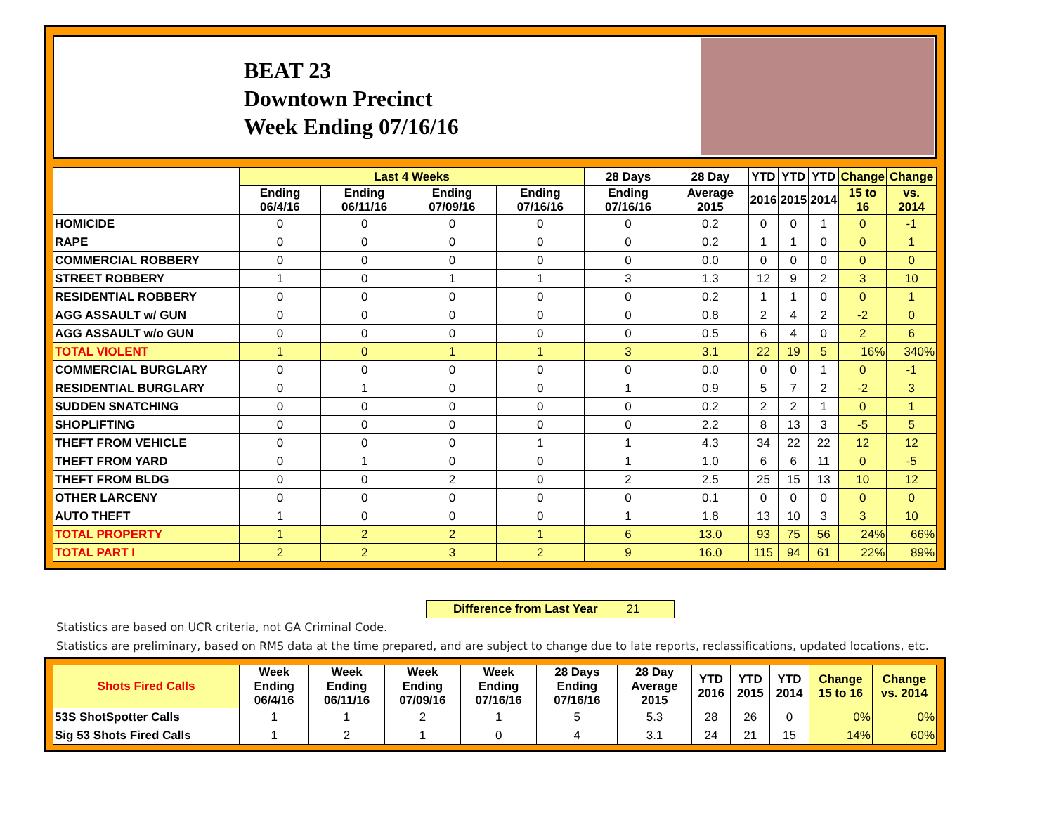BEAT 23
Downtown Precinct
Week Ending 07/16/16
| | Last 4 Weeks | | | | 28 Days | 28 Day | YTD | YTD | YTD | Change | Change |
| --- | --- | --- | --- | --- | --- | --- | --- | --- | --- | --- | --- |
| | Ending 06/4/16 | Ending 06/11/16 | Ending 07/09/16 | Ending 07/16/16 | Ending 07/16/16 | Average 2015 | 2016 | 2015 | 2014 | 15 to 16 | vs. 2014 |
| HOMICIDE | 0 | 0 | 0 | 0 | 0 | 0.2 | 0 | 0 | 1 | 0 | -1 |
| RAPE | 0 | 0 | 0 | 0 | 0 | 0.2 | 1 | 1 | 0 | 0 | 1 |
| COMMERCIAL ROBBERY | 0 | 0 | 0 | 0 | 0 | 0.0 | 0 | 0 | 0 | 0 | 0 |
| STREET ROBBERY | 1 | 0 | 1 | 1 | 3 | 1.3 | 12 | 9 | 2 | 3 | 10 |
| RESIDENTIAL ROBBERY | 0 | 0 | 0 | 0 | 0 | 0.2 | 1 | 1 | 0 | 0 | 1 |
| AGG ASSAULT w/ GUN | 0 | 0 | 0 | 0 | 0 | 0.8 | 2 | 4 | 2 | -2 | 0 |
| AGG ASSAULT w/o GUN | 0 | 0 | 0 | 0 | 0 | 0.5 | 6 | 4 | 0 | 2 | 6 |
| TOTAL VIOLENT | 1 | 0 | 1 | 1 | 3 | 3.1 | 22 | 19 | 5 | 16% | 340% |
| COMMERCIAL BURGLARY | 0 | 0 | 0 | 0 | 0 | 0.0 | 0 | 0 | 1 | 0 | -1 |
| RESIDENTIAL BURGLARY | 0 | 1 | 0 | 0 | 1 | 0.9 | 5 | 7 | 2 | -2 | 3 |
| SUDDEN SNATCHING | 0 | 0 | 0 | 0 | 0 | 0.2 | 2 | 2 | 1 | 0 | 1 |
| SHOPLIFTING | 0 | 0 | 0 | 0 | 0 | 2.2 | 8 | 13 | 3 | -5 | 5 |
| THEFT FROM VEHICLE | 0 | 0 | 0 | 1 | 1 | 4.3 | 34 | 22 | 22 | 12 | 12 |
| THEFT FROM YARD | 0 | 1 | 0 | 0 | 1 | 1.0 | 6 | 6 | 11 | 0 | -5 |
| THEFT FROM BLDG | 0 | 0 | 2 | 0 | 2 | 2.5 | 25 | 15 | 13 | 10 | 12 |
| OTHER LARCENY | 0 | 0 | 0 | 0 | 0 | 0.1 | 0 | 0 | 0 | 0 | 0 |
| AUTO THEFT | 1 | 0 | 0 | 0 | 1 | 1.8 | 13 | 10 | 3 | 3 | 10 |
| TOTAL PROPERTY | 1 | 2 | 2 | 1 | 6 | 13.0 | 93 | 75 | 56 | 24% | 66% |
| TOTAL PART I | 2 | 2 | 3 | 2 | 9 | 16.0 | 115 | 94 | 61 | 22% | 89% |
Difference from Last Year 21
Statistics are based on UCR criteria, not GA Criminal Code.
Statistics are preliminary, based on RMS data at the time prepared, and are subject to change due to late reports, reclassifications, updated locations, etc.
| Shots Fired Calls | Week Ending 06/4/16 | Week Ending 06/11/16 | Week Ending 07/09/16 | Week Ending 07/16/16 | 28 Days Ending 07/16/16 | 28 Day Average 2015 | YTD 2016 | YTD 2015 | YTD 2014 | Change 15 to 16 | Change vs. 2014 |
| --- | --- | --- | --- | --- | --- | --- | --- | --- | --- | --- | --- |
| 53S ShotSpotter Calls | 1 | 1 | 2 | 1 | 5 | 5.3 | 28 | 26 | 0 | 0% | 0% |
| Sig 53 Shots Fired Calls | 1 | 2 | 1 | 0 | 4 | 3.1 | 24 | 21 | 15 | 14% | 60% |